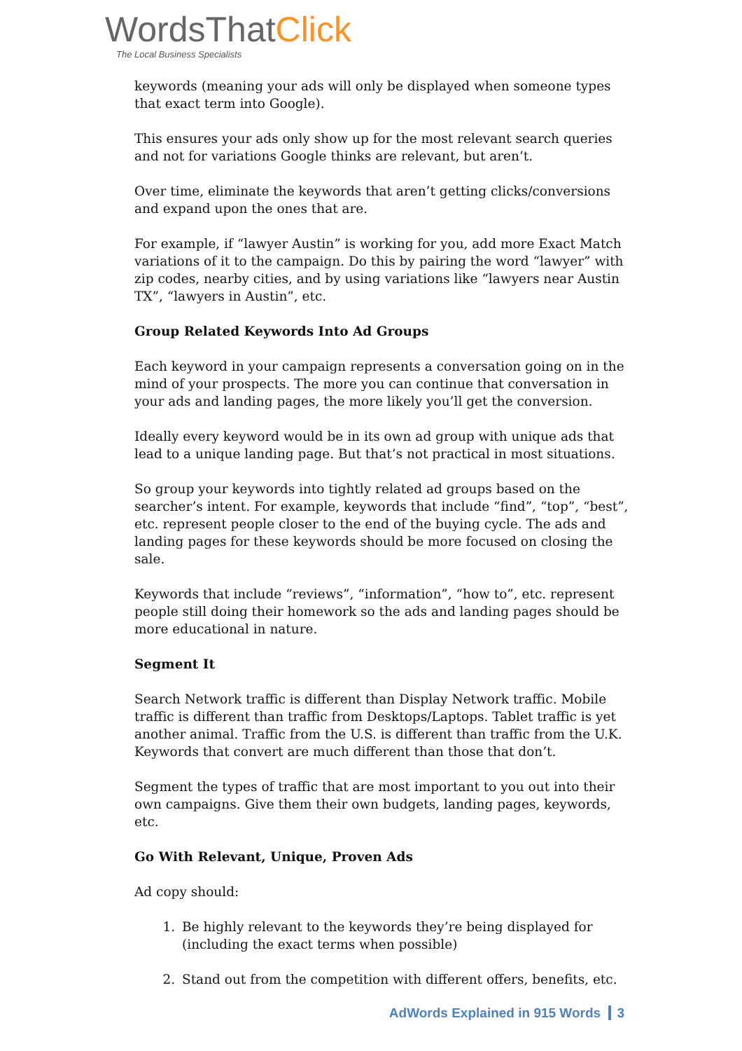WordsThatClick
The Local Business Specialists
keywords (meaning your ads will only be displayed when someone types that exact term into Google).
This ensures your ads only show up for the most relevant search queries and not for variations Google thinks are relevant, but aren’t.
Over time, eliminate the keywords that aren’t getting clicks/conversions and expand upon the ones that are.
For example, if “lawyer Austin” is working for you, add more Exact Match variations of it to the campaign. Do this by pairing the word “lawyer” with zip codes, nearby cities, and by using variations like “lawyers near Austin TX”, “lawyers in Austin”, etc.
Group Related Keywords Into Ad Groups
Each keyword in your campaign represents a conversation going on in the mind of your prospects. The more you can continue that conversation in your ads and landing pages, the more likely you’ll get the conversion.
Ideally every keyword would be in its own ad group with unique ads that lead to a unique landing page. But that’s not practical in most situations.
So group your keywords into tightly related ad groups based on the searcher’s intent. For example, keywords that include “find”, “top”, “best”, etc. represent people closer to the end of the buying cycle. The ads and landing pages for these keywords should be more focused on closing the sale.
Keywords that include “reviews”, “information”, “how to”, etc. represent people still doing their homework so the ads and landing pages should be more educational in nature.
Segment It
Search Network traffic is different than Display Network traffic. Mobile traffic is different than traffic from Desktops/Laptops. Tablet traffic is yet another animal. Traffic from the U.S. is different than traffic from the U.K. Keywords that convert are much different than those that don’t.
Segment the types of traffic that are most important to you out into their own campaigns. Give them their own budgets, landing pages, keywords, etc.
Go With Relevant, Unique, Proven Ads
Ad copy should:
1. Be highly relevant to the keywords they’re being displayed for (including the exact terms when possible)
2. Stand out from the competition with different offers, benefits, etc.
AdWords Explained in 915 Words 3